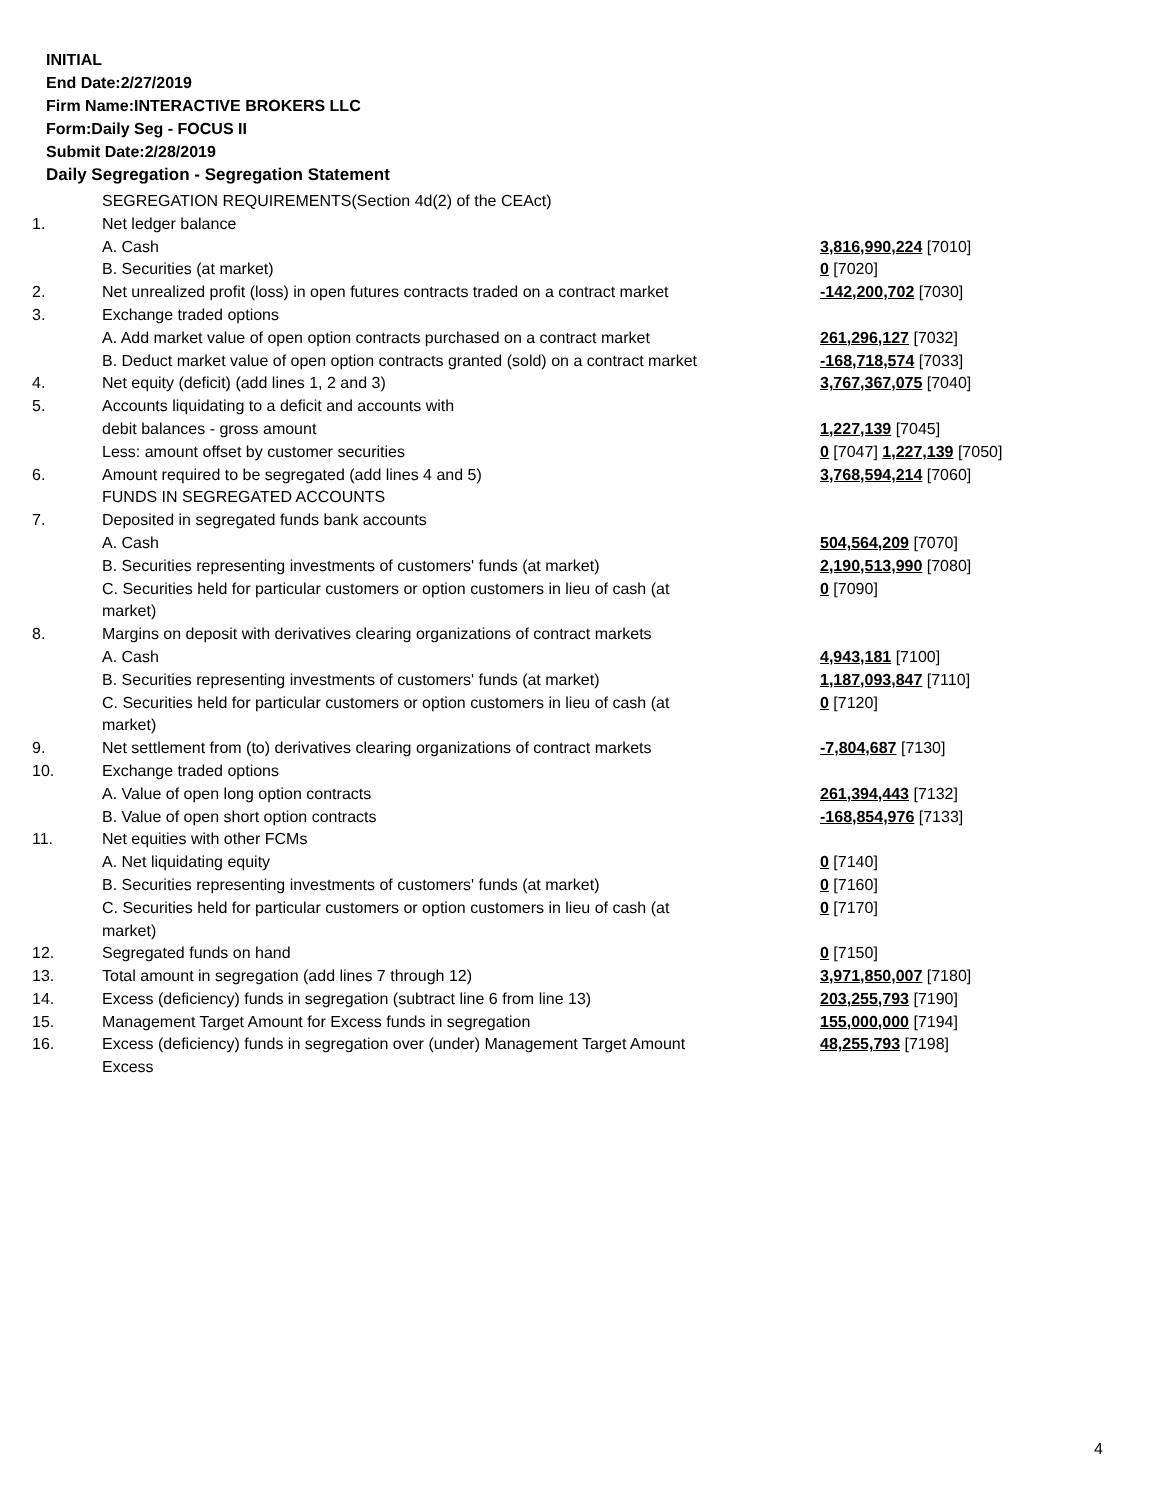INITIAL
End Date:2/27/2019
Firm Name:INTERACTIVE BROKERS LLC
Form:Daily Seg - FOCUS II
Submit Date:2/28/2019
Daily Segregation - Segregation Statement
| | SEGREGATION REQUIREMENTS(Section 4d(2) of the CEAct) | |
| 1. | Net ledger balance | |
| | A. Cash | 3,816,990,224 [7010] |
| | B. Securities (at market) | 0 [7020] |
| 2. | Net unrealized profit (loss) in open futures contracts traded on a contract market | -142,200,702 [7030] |
| 3. | Exchange traded options | |
| | A. Add market value of open option contracts purchased on a contract market | 261,296,127 [7032] |
| | B. Deduct market value of open option contracts granted (sold) on a contract market | -168,718,574 [7033] |
| 4. | Net equity (deficit) (add lines 1, 2 and 3) | 3,767,367,075 [7040] |
| 5. | Accounts liquidating to a deficit and accounts with | |
| | debit balances - gross amount | 1,227,139 [7045] |
| | Less: amount offset by customer securities | 0 [7047] 1,227,139 [7050] |
| 6. | Amount required to be segregated (add lines 4 and 5) | 3,768,594,214 [7060] |
| | FUNDS IN SEGREGATED ACCOUNTS | |
| 7. | Deposited in segregated funds bank accounts | |
| | A. Cash | 504,564,209 [7070] |
| | B. Securities representing investments of customers' funds (at market) | 2,190,513,990 [7080] |
| | C. Securities held for particular customers or option customers in lieu of cash (at market) | 0 [7090] |
| 8. | Margins on deposit with derivatives clearing organizations of contract markets | |
| | A. Cash | 4,943,181 [7100] |
| | B. Securities representing investments of customers' funds (at market) | 1,187,093,847 [7110] |
| | C. Securities held for particular customers or option customers in lieu of cash (at market) | 0 [7120] |
| 9. | Net settlement from (to) derivatives clearing organizations of contract markets | -7,804,687 [7130] |
| 10. | Exchange traded options | |
| | A. Value of open long option contracts | 261,394,443 [7132] |
| | B. Value of open short option contracts | -168,854,976 [7133] |
| 11. | Net equities with other FCMs | |
| | A. Net liquidating equity | 0 [7140] |
| | B. Securities representing investments of customers' funds (at market) | 0 [7160] |
| | C. Securities held for particular customers or option customers in lieu of cash (at market) | 0 [7170] |
| 12. | Segregated funds on hand | 0 [7150] |
| 13. | Total amount in segregation (add lines 7 through 12) | 3,971,850,007 [7180] |
| 14. | Excess (deficiency) funds in segregation (subtract line 6 from line 13) | 203,255,793 [7190] |
| 15. | Management Target Amount for Excess funds in segregation | 155,000,000 [7194] |
| 16. | Excess (deficiency) funds in segregation over (under) Management Target Amount Excess | 48,255,793 [7198] |
4